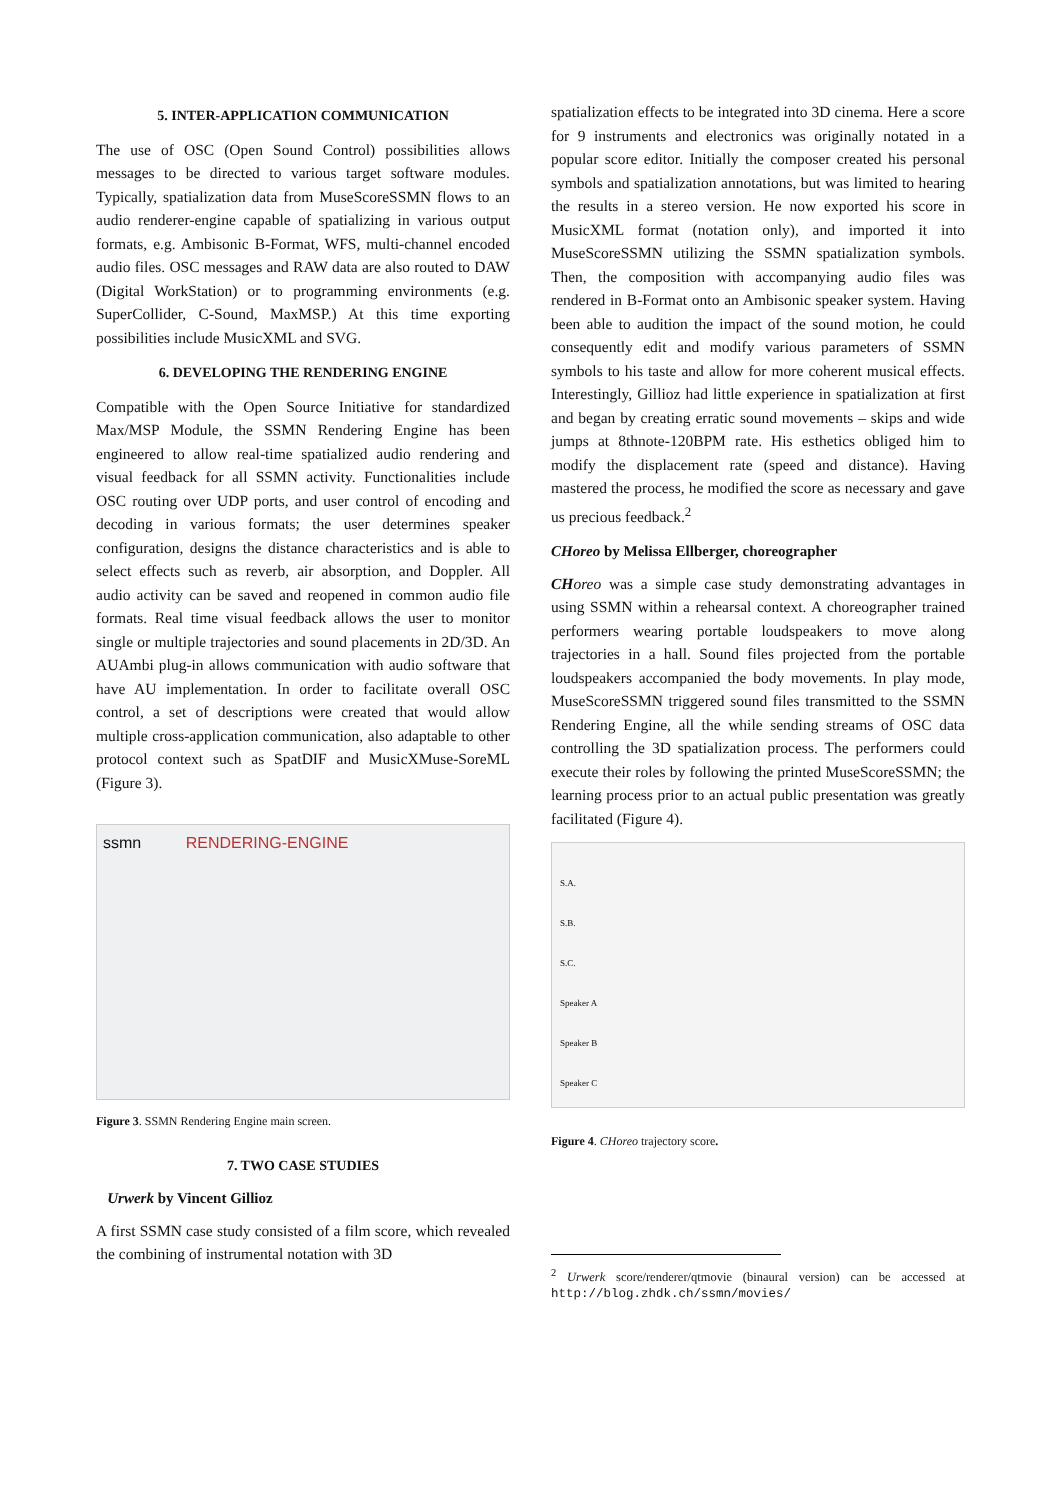5. INTER-APPLICATION COMMUNICATION
The use of OSC (Open Sound Control) possibilities allows messages to be directed to various target software modules. Typically, spatialization data from MuseScoreSSMN flows to an audio renderer-engine capable of spatializing in various output formats, e.g. Ambisonic B-Format, WFS, multi-channel encoded audio files. OSC messages and RAW data are also routed to DAW (Digital WorkStation) or to programming environments (e.g. SuperCollider, C-Sound, MaxMSP.) At this time exporting possibilities include MusicXML and SVG.
6. DEVELOPING THE RENDERING ENGINE
Compatible with the Open Source Initiative for standardized Max/MSP Module, the SSMN Rendering Engine has been engineered to allow real-time spatialized audio rendering and visual feedback for all SSMN activity. Functionalities include OSC routing over UDP ports, and user control of encoding and decoding in various formats; the user determines speaker configuration, designs the distance characteristics and is able to select effects such as reverb, air absorption, and Doppler. All audio activity can be saved and reopened in common audio file formats. Real time visual feedback allows the user to monitor single or multiple trajectories and sound placements in 2D/3D. An AUAmbi plug-in allows communication with audio software that have AU implementation. In order to facilitate overall OSC control, a set of descriptions were created that would allow multiple cross-application communication, also adaptable to other protocol context such as SpatDIF and MusicXMuse-SoreML (Figure 3).
ssmn RENDERING-ENGINE
Figure 3. SSMN Rendering Engine main screen.
7. TWO CASE STUDIES
Urwerk by Vincent Gillioz
A first SSMN case study consisted of a film score, which revealed the combining of instrumental notation with 3D
spatialization effects to be integrated into 3D cinema. Here a score for 9 instruments and electronics was originally notated in a popular score editor. Initially the composer created his personal symbols and spatialization annotations, but was limited to hearing the results in a stereo version. He now exported his score in MusicXML format (notation only), and imported it into MuseScoreSSMN utilizing the SSMN spatialization symbols. Then, the composition with accompanying audio files was rendered in B-Format onto an Ambisonic speaker system. Having been able to audition the impact of the sound motion, he could consequently edit and modify various parameters of SSMN symbols to his taste and allow for more coherent musical effects. Interestingly, Gillioz had little experience in spatialization at first and began by creating erratic sound movements – skips and wide jumps at 8thnote-120BPM rate. His esthetics obliged him to modify the displacement rate (speed and distance). Having mastered the process, he modified the score as necessary and gave us precious feedback.<sup>2</sup>
CHoreo by Melissa Ellberger, choreographer
CH oreo was a simple case study demonstrating advantages in using SSMN within a rehearsal context. A choreographer trained performers wearing portable loudspeakers to move along trajectories in a hall. Sound files projected from the portable loudspeakers accompanied the body movements. In play mode, MuseScoreSSMN triggered sound files transmitted to the SSMN Rendering Engine, all the while sending streams of OSC data controlling the 3D spatialization process. The performers could execute their roles by following the printed MuseScoreSSMN; the learning process prior to an actual public presentation was greatly facilitated (Figure 4).
S.A.
S.B.
S.C.
Speaker A
Speaker B
Speaker C
Figure 4. CHoreo trajectory score.
<sup>2</sup> Urwerk score/renderer/qtmovie (binaural version) can be accessed at http://blog.zhdk.ch/ssmn/movies/